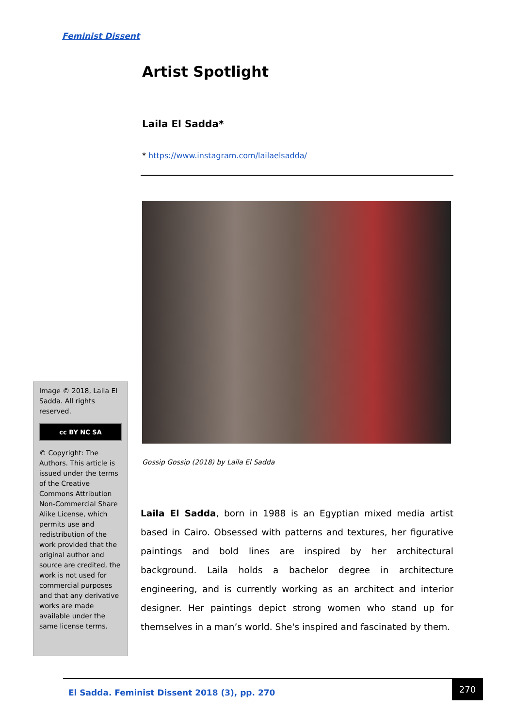Feminist Dissent
Artist Spotlight
Laila El Sadda*
* https://www.instagram.com/lailaelsadda/
Gossip Gossip (2018) by Laila El Sadda
Laila El Sadda, born in 1988 is an Egyptian mixed media artist based in Cairo. Obsessed with patterns and textures, her figurative paintings and bold lines are inspired by her architectural background. Laila holds a bachelor degree in architecture engineering, and is currently working as an architect and interior designer. Her paintings depict strong women who stand up for themselves in a man’s world. She's inspired and fascinated by them.
Image © 2018, Laila El Sadda. All rights reserved.
cc BY NC SA
© Copyright: The Authors. This article is issued under the terms of the Creative Commons Attribution Non-Commercial Share Alike License, which permits use and redistribution of the work provided that the original author and source are credited, the work is not used for commercial purposes and that any derivative works are made available under the same license terms.
El Sadda. Feminist Dissent 2018 (3), pp. 270
270